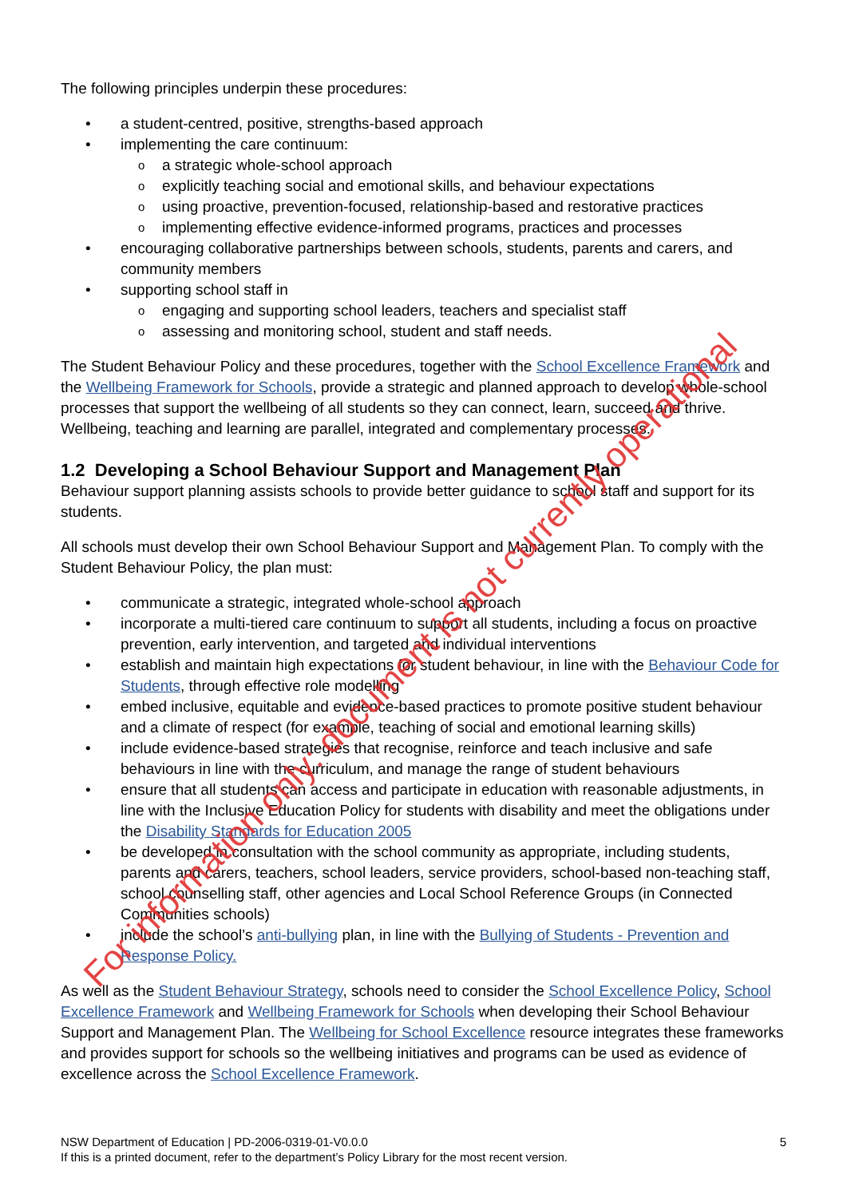The following principles underpin these procedures:
a student-centred, positive, strengths-based approach
implementing the care continuum:
a strategic whole-school approach
explicitly teaching social and emotional skills, and behaviour expectations
using proactive, prevention-focused, relationship-based and restorative practices
implementing effective evidence-informed programs, practices and processes
encouraging collaborative partnerships between schools, students, parents and carers, and community members
supporting school staff in
engaging and supporting school leaders, teachers and specialist staff
assessing and monitoring school, student and staff needs.
The Student Behaviour Policy and these procedures, together with the School Excellence Framework and the Wellbeing Framework for Schools, provide a strategic and planned approach to develop whole-school processes that support the wellbeing of all students so they can connect, learn, succeed and thrive. Wellbeing, teaching and learning are parallel, integrated and complementary processes.
1.2 Developing a School Behaviour Support and Management Plan
Behaviour support planning assists schools to provide better guidance to school staff and support for its students.
All schools must develop their own School Behaviour Support and Management Plan. To comply with the Student Behaviour Policy, the plan must:
communicate a strategic, integrated whole-school approach
incorporate a multi-tiered care continuum to support all students, including a focus on proactive prevention, early intervention, and targeted and individual interventions
establish and maintain high expectations for student behaviour, in line with the Behaviour Code for Students, through effective role modelling
embed inclusive, equitable and evidence-based practices to promote positive student behaviour and a climate of respect (for example, teaching of social and emotional learning skills)
include evidence-based strategies that recognise, reinforce and teach inclusive and safe behaviours in line with the curriculum, and manage the range of student behaviours
ensure that all students can access and participate in education with reasonable adjustments, in line with the Inclusive Education Policy for students with disability and meet the obligations under the Disability Standards for Education 2005
be developed in consultation with the school community as appropriate, including students, parents and carers, teachers, school leaders, service providers, school-based non-teaching staff, school counselling staff, other agencies and Local School Reference Groups (in Connected Communities schools)
include the school’s anti-bullying plan, in line with the Bullying of Students - Prevention and Response Policy.
As well as the Student Behaviour Strategy, schools need to consider the School Excellence Policy, School Excellence Framework and Wellbeing Framework for Schools when developing their School Behaviour Support and Management Plan. The Wellbeing for School Excellence resource integrates these frameworks and provides support for schools so the wellbeing initiatives and programs can be used as evidence of excellence across the School Excellence Framework.
NSW Department of Education | PD-2006-0319-01-V0.0.0
If this is a printed document, refer to the department’s Policy Library for the most recent version.
5
For information only: document is not currently operational